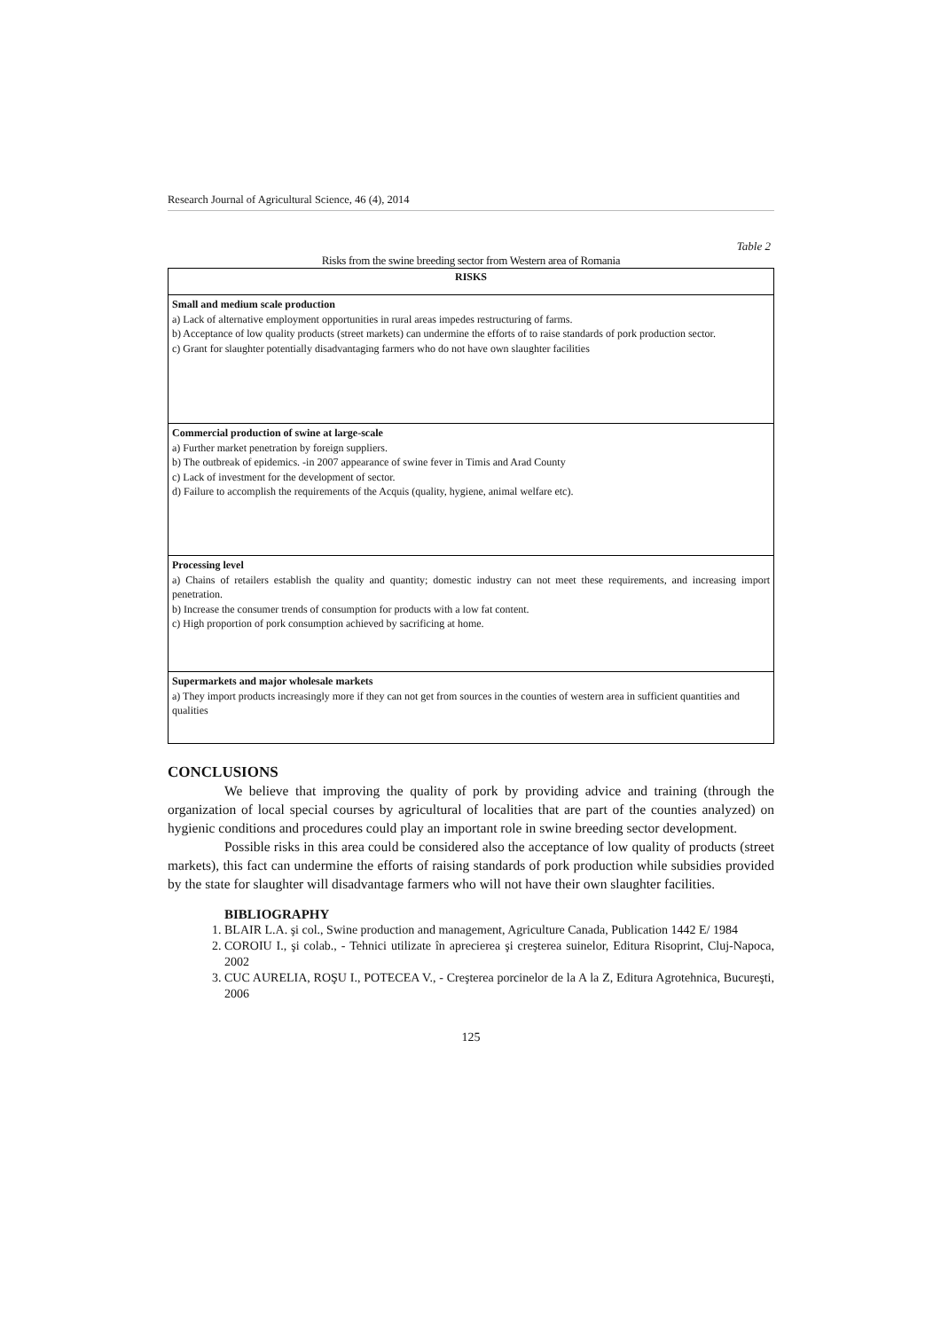Research Journal of Agricultural Science, 46 (4), 2014
Table 2
Risks from the swine breeding sector from Western area of Romania
| RISKS |
| --- |
| Small and medium scale production a) Lack of alternative employment opportunities in rural areas impedes restructuring of farms. b) Acceptance of low quality products (street markets) can undermine the efforts of to raise standards of pork production sector. c) Grant for slaughter potentially disadvantaging farmers who do not have own slaughter facilities |
| Commercial production of swine at large-scale a) Further market penetration by foreign suppliers. b) The outbreak of epidemics. -in 2007 appearance of swine fever in Timis and Arad County c) Lack of investment for the development of sector. d) Failure to accomplish the requirements of the Acquis (quality, hygiene, animal welfare etc). |
| Processing level a) Chains of retailers establish the quality and quantity; domestic industry can not meet these requirements, and increasing import penetration. b) Increase the consumer trends of consumption for products with a low fat content. c) High proportion of pork consumption achieved by sacrificing at home. |
| Supermarkets and major wholesale markets a) They import products increasingly more if they can not get from sources in the counties of western area in sufficient quantities and qualities |
CONCLUSIONS
We believe that improving the quality of pork by providing advice and training (through the organization of local special courses by agricultural of localities that are part of the counties analyzed) on hygienic conditions and procedures could play an important role in swine breeding sector development.
Possible risks in this area could be considered also the acceptance of low quality of products (street markets), this fact can undermine the efforts of raising standards of pork production while subsidies provided by the state for slaughter will disadvantage farmers who will not have their own slaughter facilities.
BIBLIOGRAPHY
1. BLAIR L.A. şi col., Swine production and management, Agriculture Canada, Publication 1442 E/ 1984
2. COROIU I., şi colab., - Tehnici utilizate în aprecierea şi creşterea suinelor, Editura Risoprint, Cluj-Napoca, 2002
3. CUC AURELIA, ROŞU I., POTECEA V., - Creşterea porcinelor de la A la Z, Editura Agrotehnica, Bucureşti, 2006
125